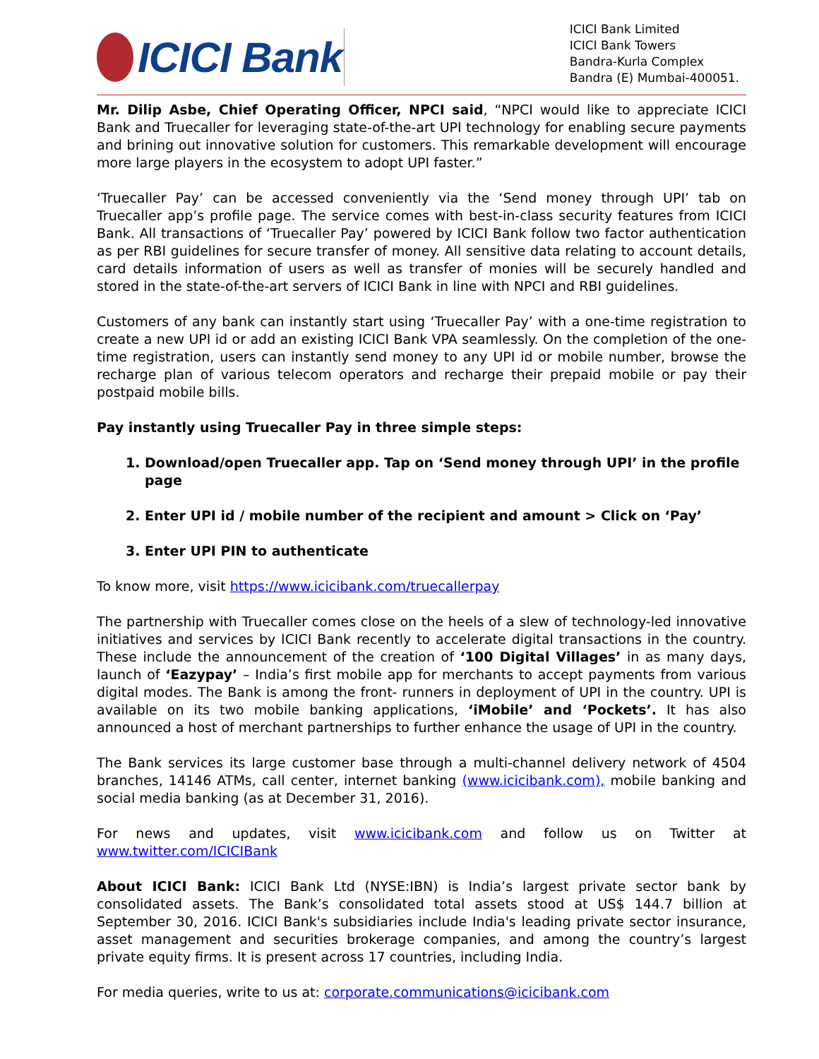ICICI Bank
ICICI Bank Limited
ICICI Bank Towers
Bandra-Kurla Complex
Bandra (E) Mumbai-400051.
Mr. Dilip Asbe, Chief Operating Officer, NPCI said, “NPCI would like to appreciate ICICI Bank and Truecaller for leveraging state-of-the-art UPI technology for enabling secure payments and brining out innovative solution for customers. This remarkable development will encourage more large players in the ecosystem to adopt UPI faster.”
‘Truecaller Pay’ can be accessed conveniently via the ‘Send money through UPI’ tab on Truecaller app’s profile page. The service comes with best-in-class security features from ICICI Bank. All transactions of ‘Truecaller Pay’ powered by ICICI Bank follow two factor authentication as per RBI guidelines for secure transfer of money. All sensitive data relating to account details, card details information of users as well as transfer of monies will be securely handled and stored in the state-of-the-art servers of ICICI Bank in line with NPCI and RBI guidelines.
Customers of any bank can instantly start using ‘Truecaller Pay’ with a one-time registration to create a new UPI id or add an existing ICICI Bank VPA seamlessly. On the completion of the one-time registration, users can instantly send money to any UPI id or mobile number, browse the recharge plan of various telecom operators and recharge their prepaid mobile or pay their postpaid mobile bills.
Pay instantly using Truecaller Pay in three simple steps:
1. Download/open Truecaller app. Tap on ‘Send money through UPI’ in the profile page
2. Enter UPI id / mobile number of the recipient and amount > Click on ‘Pay’
3. Enter UPI PIN to authenticate
To know more, visit https://www.icicibank.com/truecallerpay
The partnership with Truecaller comes close on the heels of a slew of technology-led innovative initiatives and services by ICICI Bank recently to accelerate digital transactions in the country. These include the announcement of the creation of ‘100 Digital Villages’ in as many days, launch of ‘Eazypay’ – India’s first mobile app for merchants to accept payments from various digital modes. The Bank is among the front- runners in deployment of UPI in the country. UPI is available on its two mobile banking applications, ‘iMobile’ and ‘Pockets’. It has also announced a host of merchant partnerships to further enhance the usage of UPI in the country.
The Bank services its large customer base through a multi-channel delivery network of 4504 branches, 14146 ATMs, call center, internet banking (www.icicibank.com), mobile banking and social media banking (as at December 31, 2016).
For news and updates, visit www.icicibank.com and follow us on Twitter at www.twitter.com/ICICIBank
About ICICI Bank: ICICI Bank Ltd (NYSE:IBN) is India’s largest private sector bank by consolidated assets. The Bank’s consolidated total assets stood at US$ 144.7 billion at September 30, 2016. ICICI Bank's subsidiaries include India's leading private sector insurance, asset management and securities brokerage companies, and among the country’s largest private equity firms. It is present across 17 countries, including India.
For media queries, write to us at: corporate.communications@icicibank.com